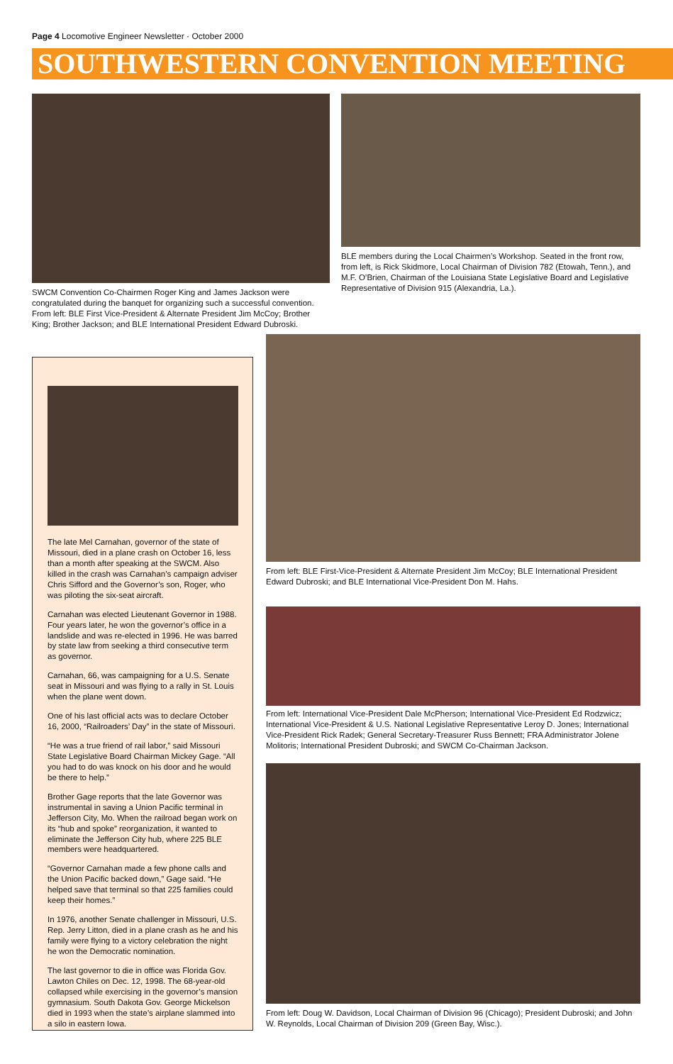Page 4 Locomotive Engineer Newsletter · October 2000
SOUTHWESTERN CONVENTION MEETING
SWCM Convention Co-Chairmen Roger King and James Jackson were congratulated during the banquet for organizing such a successful convention. From left: BLE First Vice-President & Alternate President Jim McCoy; Brother King; Brother Jackson; and BLE International President Edward Dubroski.
BLE members during the Local Chairmen’s Workshop. Seated in the front row, from left, is Rick Skidmore, Local Chairman of Division 782 (Etowah, Tenn.), and M.F. O’Brien, Chairman of the Louisiana State Legislative Board and Legislative Representative of Division 915 (Alexandria, La.).
The late Mel Carnahan, governor of the state of Missouri, died in a plane crash on October 16, less than a month after speaking at the SWCM. Also killed in the crash was Carnahan’s campaign adviser Chris Sifford and the Governor’s son, Roger, who was piloting the six-seat aircraft.
Carnahan was elected Lieutenant Governor in 1988. Four years later, he won the governor’s office in a landslide and was re-elected in 1996. He was barred by state law from seeking a third consecutive term as governor.
Carnahan, 66, was campaigning for a U.S. Senate seat in Missouri and was flying to a rally in St. Louis when the plane went down.
One of his last official acts was to declare October 16, 2000, “Railroaders’ Day” in the state of Missouri.
“He was a true friend of rail labor,” said Missouri State Legislative Board Chairman Mickey Gage. “All you had to do was knock on his door and he would be there to help.”
Brother Gage reports that the late Governor was instrumental in saving a Union Pacific terminal in Jefferson City, Mo. When the railroad began work on its “hub and spoke” reorganization, it wanted to eliminate the Jefferson City hub, where 225 BLE members were headquartered.
“Governor Carnahan made a few phone calls and the Union Pacific backed down,” Gage said. “He helped save that terminal so that 225 families could keep their homes.”
In 1976, another Senate challenger in Missouri, U.S. Rep. Jerry Litton, died in a plane crash as he and his family were flying to a victory celebration the night he won the Democratic nomination.
The last governor to die in office was Florida Gov. Lawton Chiles on Dec. 12, 1998. The 68-year-old collapsed while exercising in the governor’s mansion gymnasium. South Dakota Gov. George Mickelson died in 1993 when the state’s airplane slammed into a silo in eastern Iowa.
From left: BLE First-Vice-President & Alternate President Jim McCoy; BLE International President Edward Dubroski; and BLE International Vice-President Don M. Hahs.
From left: International Vice-President Dale McPherson; International Vice-President Ed Rodzwicz; International Vice-President & U.S. National Legislative Representative Leroy D. Jones; International Vice-President Rick Radek; General Secretary-Treasurer Russ Bennett; FRA Administrator Jolene Molitoris; International President Dubroski; and SWCM Co-Chairman Jackson.
From left: Doug W. Davidson, Local Chairman of Division 96 (Chicago); President Dubroski; and John W. Reynolds, Local Chairman of Division 209 (Green Bay, Wisc.).